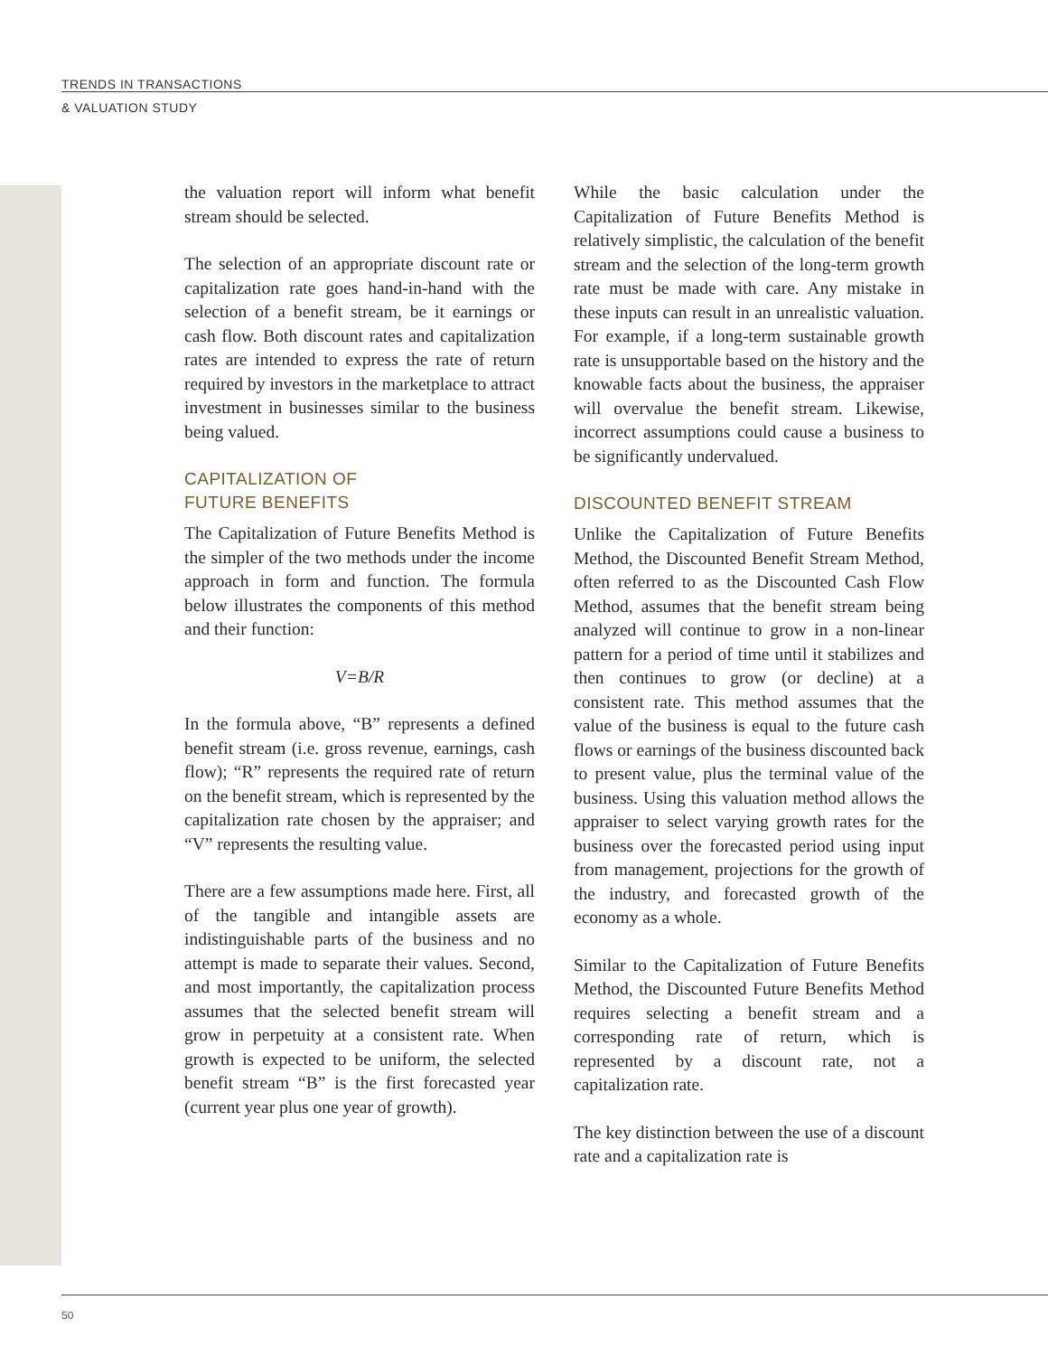TRENDS IN TRANSACTIONS
& VALUATION STUDY
the valuation report will inform what benefit stream should be selected.
The selection of an appropriate discount rate or capitalization rate goes hand-in-hand with the selection of a benefit stream, be it earnings or cash flow. Both discount rates and capitalization rates are intended to express the rate of return required by investors in the marketplace to attract investment in businesses similar to the business being valued.
CAPITALIZATION OF
FUTURE BENEFITS
The Capitalization of Future Benefits Method is the simpler of the two methods under the income approach in form and function. The formula below illustrates the components of this method and their function:
V=B/R
In the formula above, “B” represents a defined benefit stream (i.e. gross revenue, earnings, cash flow); “R” represents the required rate of return on the benefit stream, which is represented by the capitalization rate chosen by the appraiser; and “V” represents the resulting value.
There are a few assumptions made here. First, all of the tangible and intangible assets are indistinguishable parts of the business and no attempt is made to separate their values. Second, and most importantly, the capitalization process assumes that the selected benefit stream will grow in perpetuity at a consistent rate. When growth is expected to be uniform, the selected benefit stream “B” is the first forecasted year (current year plus one year of growth).
While the basic calculation under the Capitalization of Future Benefits Method is relatively simplistic, the calculation of the benefit stream and the selection of the long-term growth rate must be made with care. Any mistake in these inputs can result in an unrealistic valuation. For example, if a long-term sustainable growth rate is unsupportable based on the history and the knowable facts about the business, the appraiser will overvalue the benefit stream. Likewise, incorrect assumptions could cause a business to be significantly undervalued.
DISCOUNTED BENEFIT STREAM
Unlike the Capitalization of Future Benefits Method, the Discounted Benefit Stream Method, often referred to as the Discounted Cash Flow Method, assumes that the benefit stream being analyzed will continue to grow in a non-linear pattern for a period of time until it stabilizes and then continues to grow (or decline) at a consistent rate. This method assumes that the value of the business is equal to the future cash flows or earnings of the business discounted back to present value, plus the terminal value of the business. Using this valuation method allows the appraiser to select varying growth rates for the business over the forecasted period using input from management, projections for the growth of the industry, and forecasted growth of the economy as a whole.
Similar to the Capitalization of Future Benefits Method, the Discounted Future Benefits Method requires selecting a benefit stream and a corresponding rate of return, which is represented by a discount rate, not a capitalization rate.
The key distinction between the use of a discount rate and a capitalization rate is
50